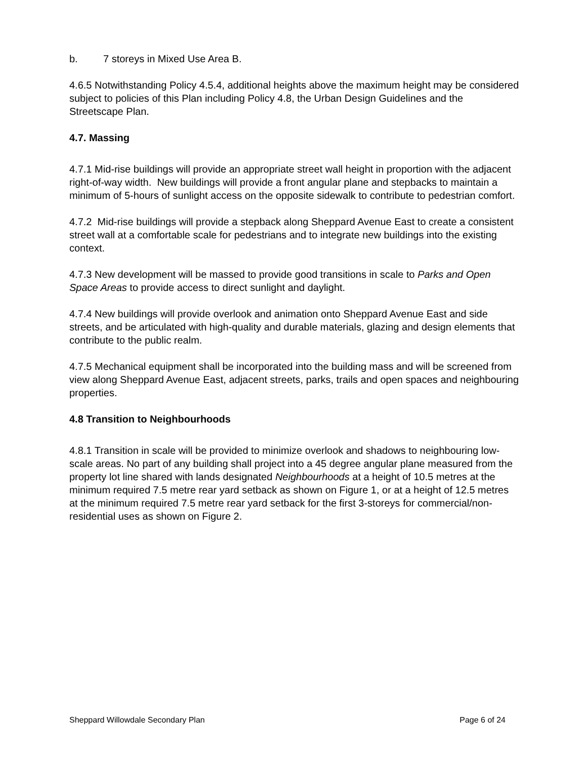b. 7 storeys in Mixed Use Area B.
4.6.5 Notwithstanding Policy 4.5.4, additional heights above the maximum height may be considered subject to policies of this Plan including Policy 4.8, the Urban Design Guidelines and the Streetscape Plan.
4.7. Massing
4.7.1 Mid-rise buildings will provide an appropriate street wall height in proportion with the adjacent right-of-way width. New buildings will provide a front angular plane and stepbacks to maintain a minimum of 5-hours of sunlight access on the opposite sidewalk to contribute to pedestrian comfort.
4.7.2 Mid-rise buildings will provide a stepback along Sheppard Avenue East to create a consistent street wall at a comfortable scale for pedestrians and to integrate new buildings into the existing context.
4.7.3 New development will be massed to provide good transitions in scale to Parks and Open Space Areas to provide access to direct sunlight and daylight.
4.7.4 New buildings will provide overlook and animation onto Sheppard Avenue East and side streets, and be articulated with high-quality and durable materials, glazing and design elements that contribute to the public realm.
4.7.5 Mechanical equipment shall be incorporated into the building mass and will be screened from view along Sheppard Avenue East, adjacent streets, parks, trails and open spaces and neighbouring properties.
4.8 Transition to Neighbourhoods
4.8.1 Transition in scale will be provided to minimize overlook and shadows to neighbouring low-scale areas. No part of any building shall project into a 45 degree angular plane measured from the property lot line shared with lands designated Neighbourhoods at a height of 10.5 metres at the minimum required 7.5 metre rear yard setback as shown on Figure 1, or at a height of 12.5 metres at the minimum required 7.5 metre rear yard setback for the first 3-storeys for commercial/non-residential uses as shown on Figure 2.
Sheppard Willowdale Secondary Plan Page 6 of 24